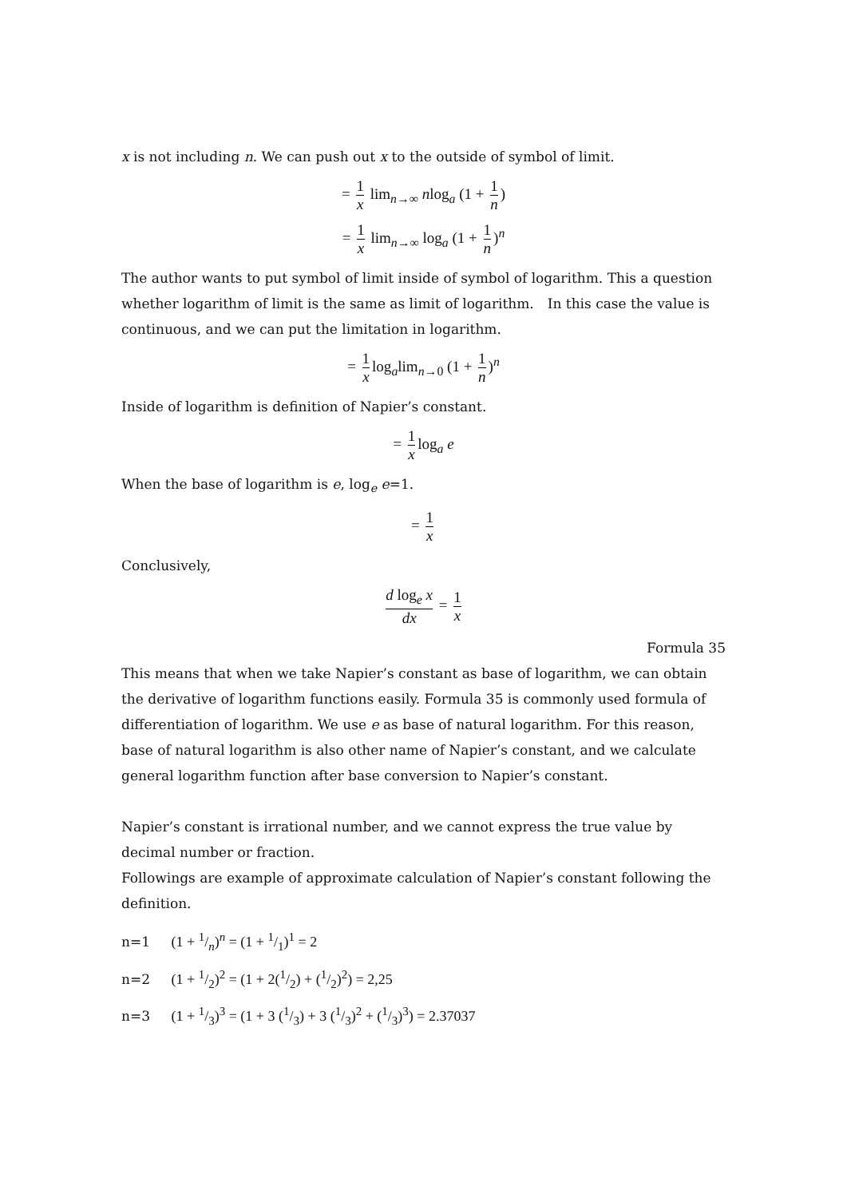x is not including n. We can push out x to the outside of symbol of limit.
= 1 x lim<sub>n→∞</sub> nlog<sub>a</sub> (1 + 1 n)
= 1 x lim<sub>n→∞</sub> log<sub>a</sub> (1 + 1 n)<sup>n</sup>
The author wants to put symbol of limit inside of symbol of logarithm. This a question whether logarithm of limit is the same as limit of logarithm.　In this case the value is continuous, and we can put the limitation in logarithm.
= 1 x log<sub>a</sub>lim<sub>n→0</sub> (1 + 1 n)<sup>n</sup>
Inside of logarithm is definition of Napier’s constant.
= 1 x log<sub>a</sub> e
When the base of logarithm is e, log<sub>e</sub> e=1.
= 1 x
Conclusively,
d log<sub>e</sub> x dx = 1 x
Formula 35
This means that when we take Napier’s constant as base of logarithm, we can obtain the derivative of logarithm functions easily. Formula 35 is commonly used formula of differentiation of logarithm. We use e as base of natural logarithm. For this reason, base of natural logarithm is also other name of Napier’s constant, and we calculate general logarithm function after base conversion to Napier’s constant.
Napier’s constant is irrational number, and we cannot express the true value by decimal number or fraction.
Followings are example of approximate calculation of Napier’s constant following the definition.
n=1 (1 + 1/n)<sup>n</sup> = (1 + 1/1)<sup>1</sup> = 2
n=2 (1 + 1/2)<sup>2</sup> = (1 + 2(1/2) + (1/2)<sup>2</sup>) = 2,25
n=3 (1 + 1/3)<sup>3</sup> = (1 + 3 (1/3) + 3 (1/3)<sup>2</sup> + (1/3)<sup>3</sup>) = 2.37037